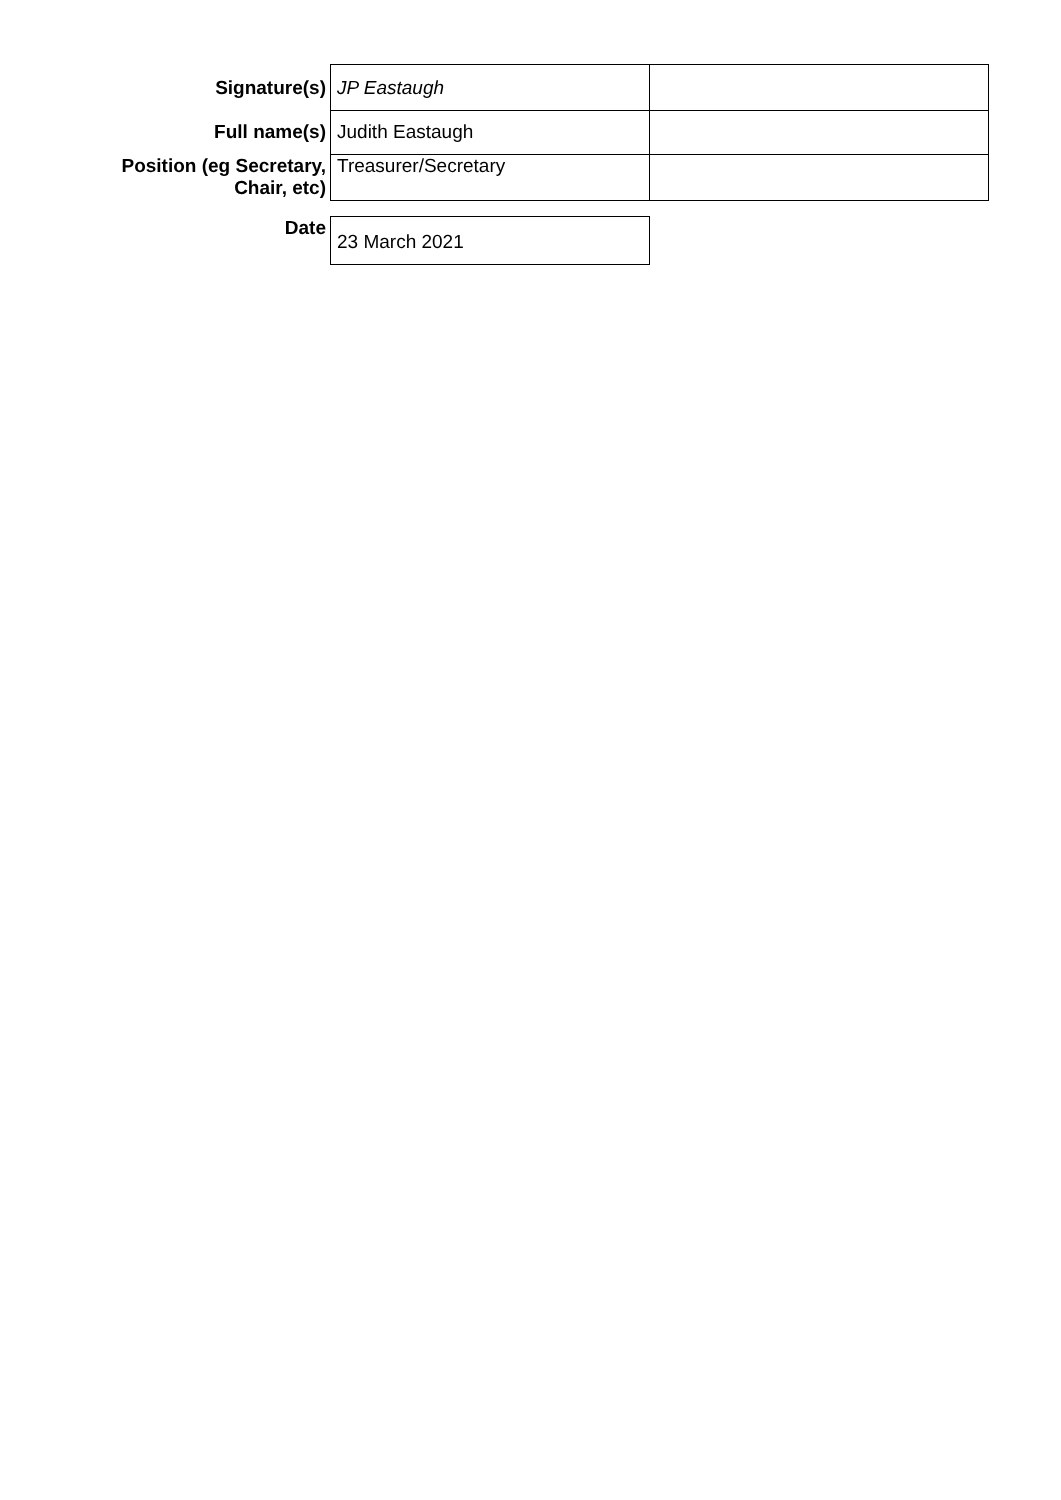| Signature(s) | JP Eastaugh | |
| Full name(s) | Judith Eastaugh | |
| Position (eg Secretary, Chair, etc) | Treasurer/Secretary | |
| Date | 23 March 2021 | |